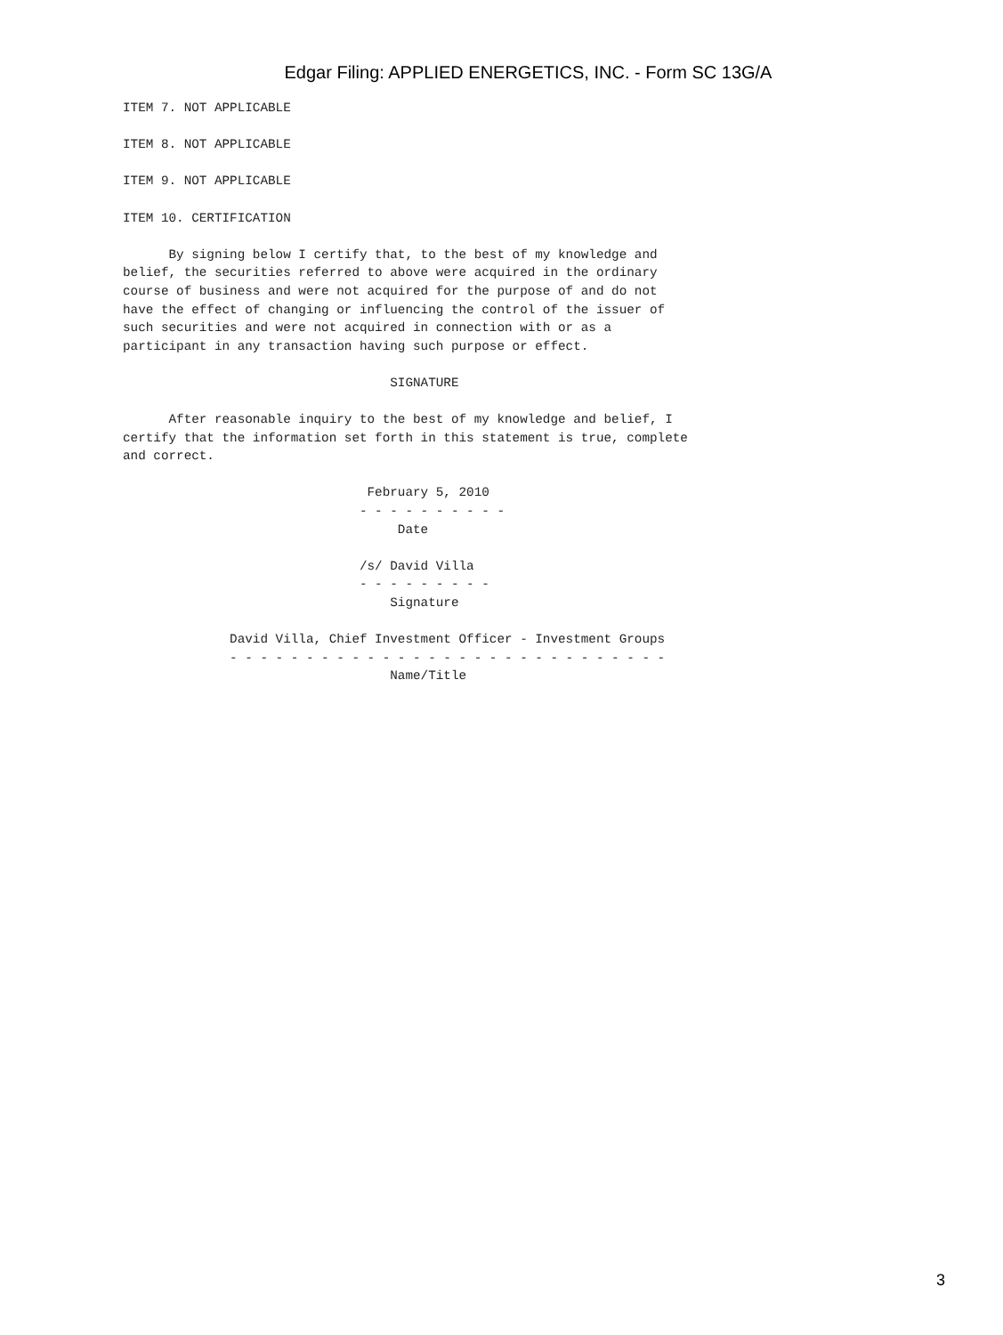Edgar Filing: APPLIED ENERGETICS, INC. - Form SC 13G/A
ITEM 7. NOT APPLICABLE

ITEM 8. NOT APPLICABLE

ITEM 9. NOT APPLICABLE

ITEM 10. CERTIFICATION

      By signing below I certify that, to the best of my knowledge and
belief, the securities referred to above were acquired in the ordinary
course of business and were not acquired for the purpose of and do not
have the effect of changing or influencing the control of the issuer of
such securities and were not acquired in connection with or as a
participant in any transaction having such purpose or effect.

                                   SIGNATURE

      After reasonable inquiry to the best of my knowledge and belief, I
certify that the information set forth in this statement is true, complete
and correct.

                                February 5, 2010
                               - - - - - - - - - - 
                                    Date

                               /s/ David Villa
                               - - - - - - - - - 
                                   Signature

              David Villa, Chief Investment Officer - Investment Groups
              - - - - - - - - - - - - - - - - - - - - - - - - - - - - -
                                   Name/Title
3